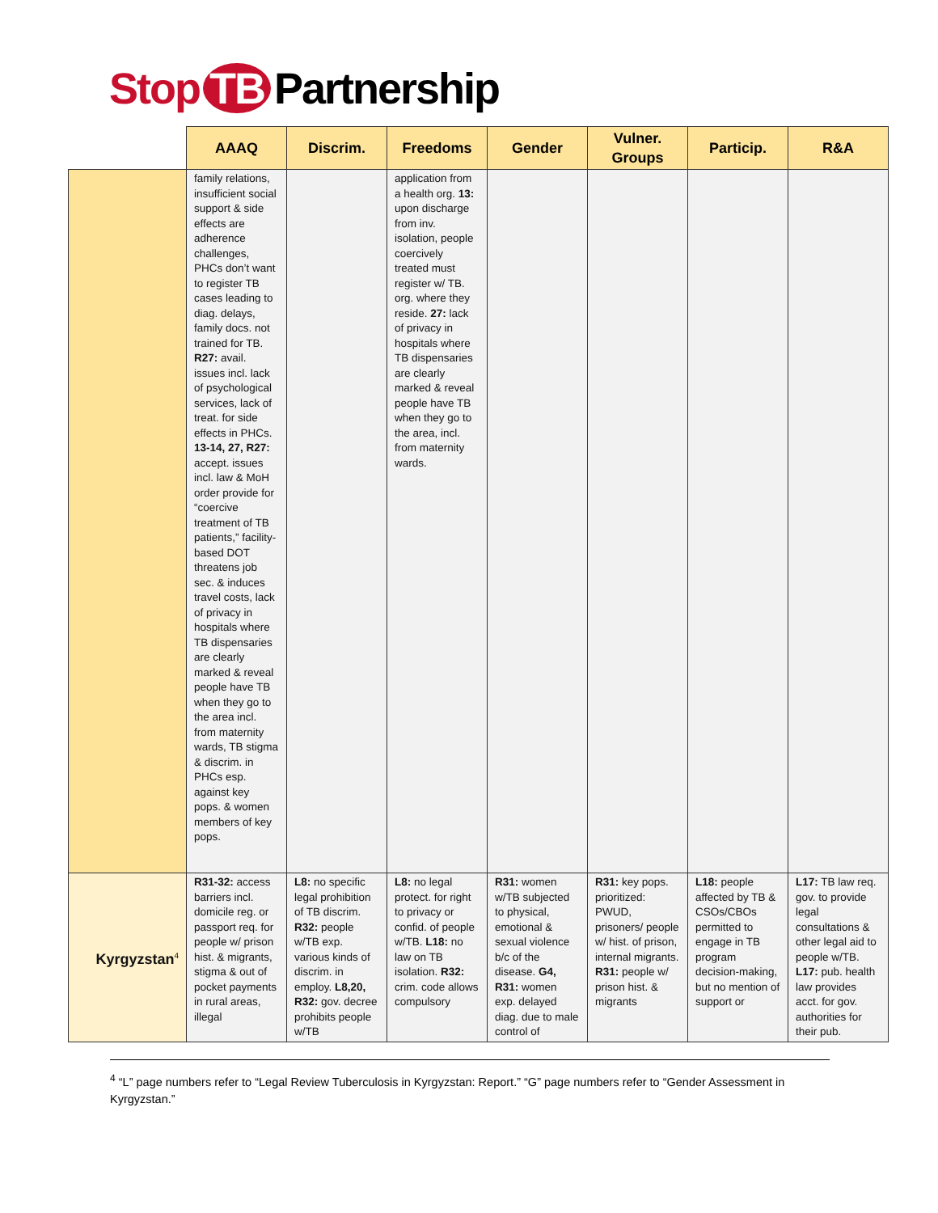Stop TB Partnership
| | AAAQ | Discrim. | Freedoms | Gender | Vulner. Groups | Particip. | R&A |
| --- | --- | --- | --- | --- | --- | --- | --- |
| | family relations, insufficient social support & side effects are adherence challenges, PHCs don’t want to register TB cases leading to diag. delays, family docs. not trained for TB. R27: avail. issues incl. lack of psychological services, lack of treat. for side effects in PHCs. 13-14, 27, R27: accept. issues incl. law & MoH order provide for “coercive treatment of TB patients,” facility-based DOT threatens job sec. & induces travel costs, lack of privacy in hospitals where TB dispensaries are clearly marked & reveal people have TB when they go to the area incl. from maternity wards, TB stigma & discrim. in PHCs esp. against key pops. & women members of key pops. | | application from a health org. 13: upon discharge from inv. isolation, people coercively treated must register w/ TB. org. where they reside. 27: lack of privacy in hospitals where TB dispensaries are clearly marked & reveal people have TB when they go to the area, incl. from maternity wards. | | | | |
| Kyrgyzstan<sup>4</sup> | R31-32: access barriers incl. domicile reg. or passport req. for people w/ prison hist. & migrants, stigma & out of pocket payments in rural areas, illegal | L8: no specific legal prohibition of TB discrim. R32: people w/TB exp. various kinds of discrim. in employ. L8,20, R32: gov. decree prohibits people w/TB | L8: no legal protect. for right to privacy or confid. of people w/TB. L18: no law on TB isolation. R32: crim. code allows compulsory | R31: women w/TB subjected to physical, emotional & sexual violence b/c of the disease. G4, R31: women exp. delayed diag. due to male control of | R31: key pops. prioritized: PWUD, prisoners/ people w/ hist. of prison, internal migrants. R31: people w/ prison hist. & migrants | L18: people affected by TB & CSOs/CBOs permitted to engage in TB program decision-making, but no mention of support or | L17: TB law req. gov. to provide legal consultations & other legal aid to people w/TB. L17: pub. health law provides acct. for gov. authorities for their pub. |
<sup>4</sup> “L” page numbers refer to “Legal Review Tuberculosis in Kyrgyzstan: Report.” “G” page numbers refer to “Gender Assessment in Kyrgyzstan.”